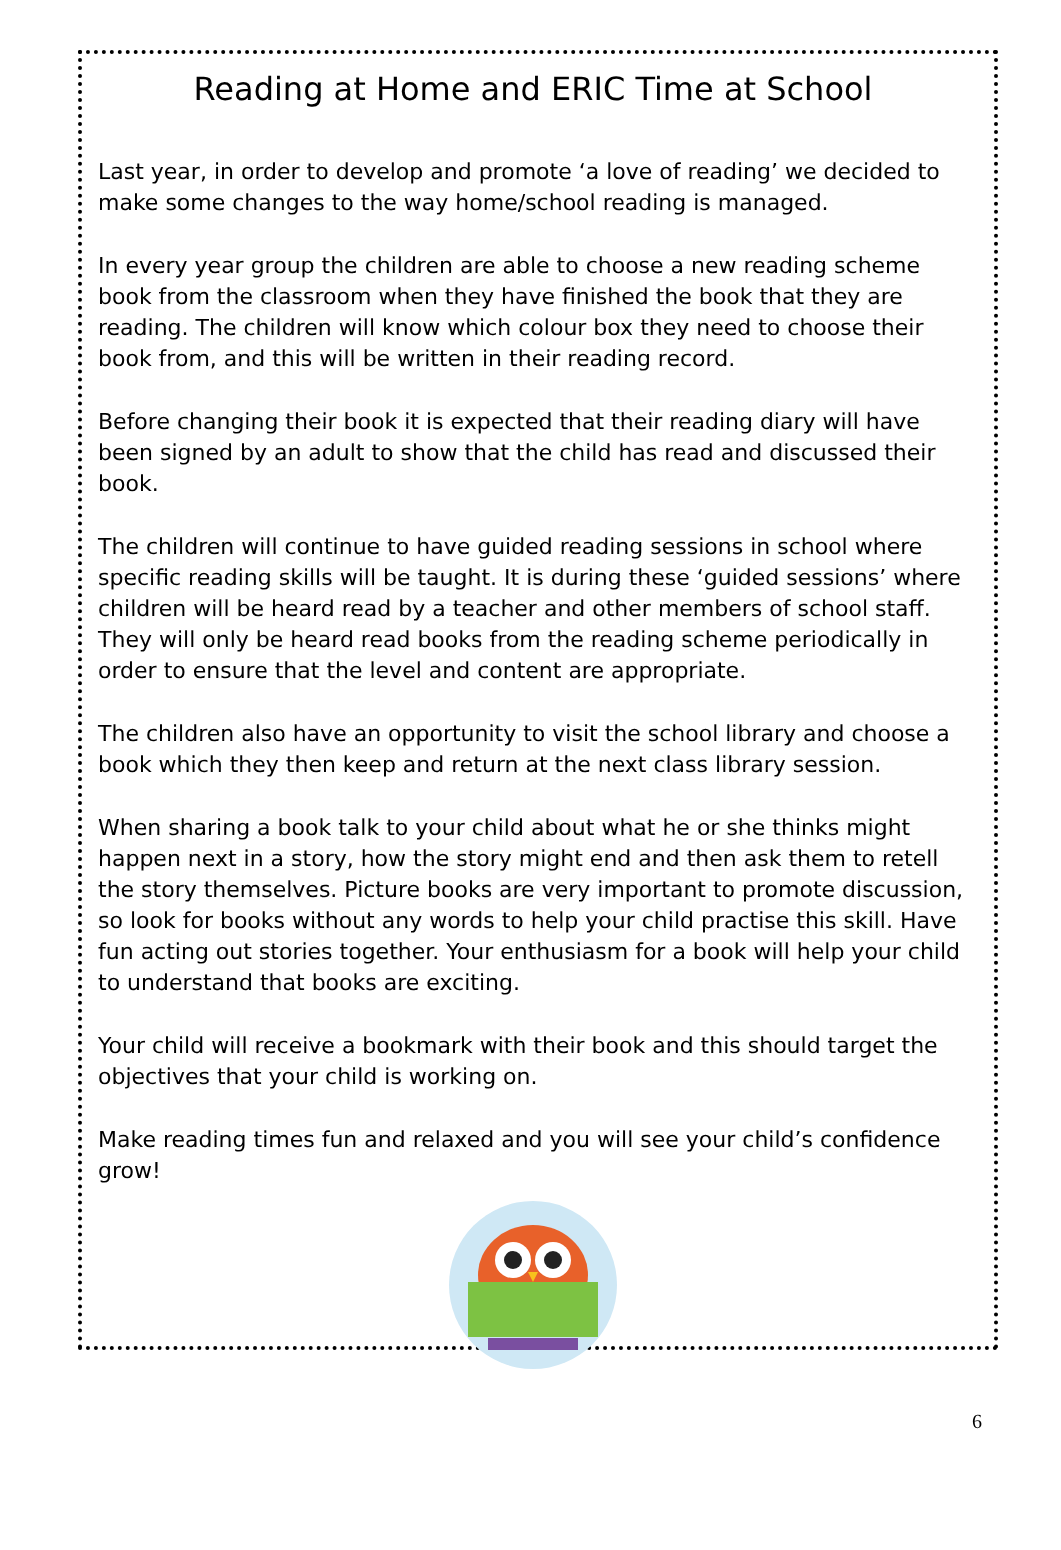Reading at Home and ERIC Time at School
Last year, in order to develop and promote ‘a love of reading’ we decided to make some changes to the way home/school reading is managed.
In every year group the children are able to choose a new reading scheme book from the classroom when they have finished the book that they are reading. The children will know which colour box they need to choose their book from, and this will be written in their reading record.
Before changing their book it is expected that their reading diary will have been signed by an adult to show that the child has read and discussed their book.
The children will continue to have guided reading sessions in school where specific reading skills will be taught. It is during these ‘guided sessions’ where children will be heard read by a teacher and other members of school staff. They will only be heard read books from the reading scheme periodically in order to ensure that the level and content are appropriate.
The children also have an opportunity to visit the school library and choose a book which they then keep and return at the next class library session.
When sharing a book talk to your child about what he or she thinks might happen next in a story, how the story might end and then ask them to retell the story themselves. Picture books are very important to promote discussion, so look for books without any words to help your child practise this skill. Have fun acting out stories together. Your enthusiasm for a book will help your child to understand that books are exciting.
Your child will receive a bookmark with their book and this should target the objectives that your child is working on.
Make reading times fun and relaxed and you will see your child’s confidence grow!
6